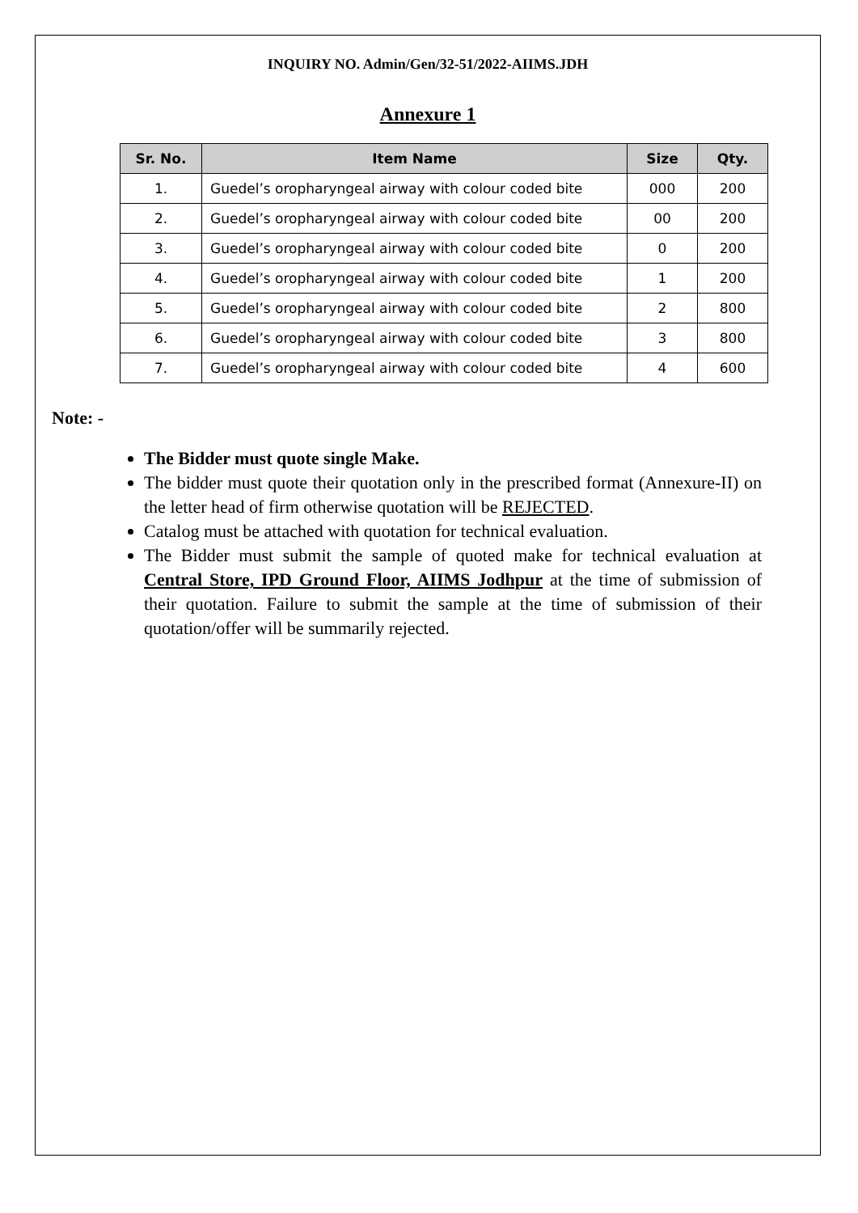INQUIRY NO. Admin/Gen/32-51/2022-AIIMS.JDH
Annexure 1
| Sr. No. | Item Name | Size | Qty. |
| --- | --- | --- | --- |
| 1. | Guedel’s oropharyngeal airway with colour coded bite | 000 | 200 |
| 2. | Guedel’s oropharyngeal airway with colour coded bite | 00 | 200 |
| 3. | Guedel’s oropharyngeal airway with colour coded bite | 0 | 200 |
| 4. | Guedel’s oropharyngeal airway with colour coded bite | 1 | 200 |
| 5. | Guedel’s oropharyngeal airway with colour coded bite | 2 | 800 |
| 6. | Guedel’s oropharyngeal airway with colour coded bite | 3 | 800 |
| 7. | Guedel’s oropharyngeal airway with colour coded bite | 4 | 600 |
Note: -
The Bidder must quote single Make.
The bidder must quote their quotation only in the prescribed format (Annexure-II) on the letter head of firm otherwise quotation will be REJECTED.
Catalog must be attached with quotation for technical evaluation.
The Bidder must submit the sample of quoted make for technical evaluation at Central Store, IPD Ground Floor, AIIMS Jodhpur at the time of submission of their quotation. Failure to submit the sample at the time of submission of their quotation/offer will be summarily rejected.